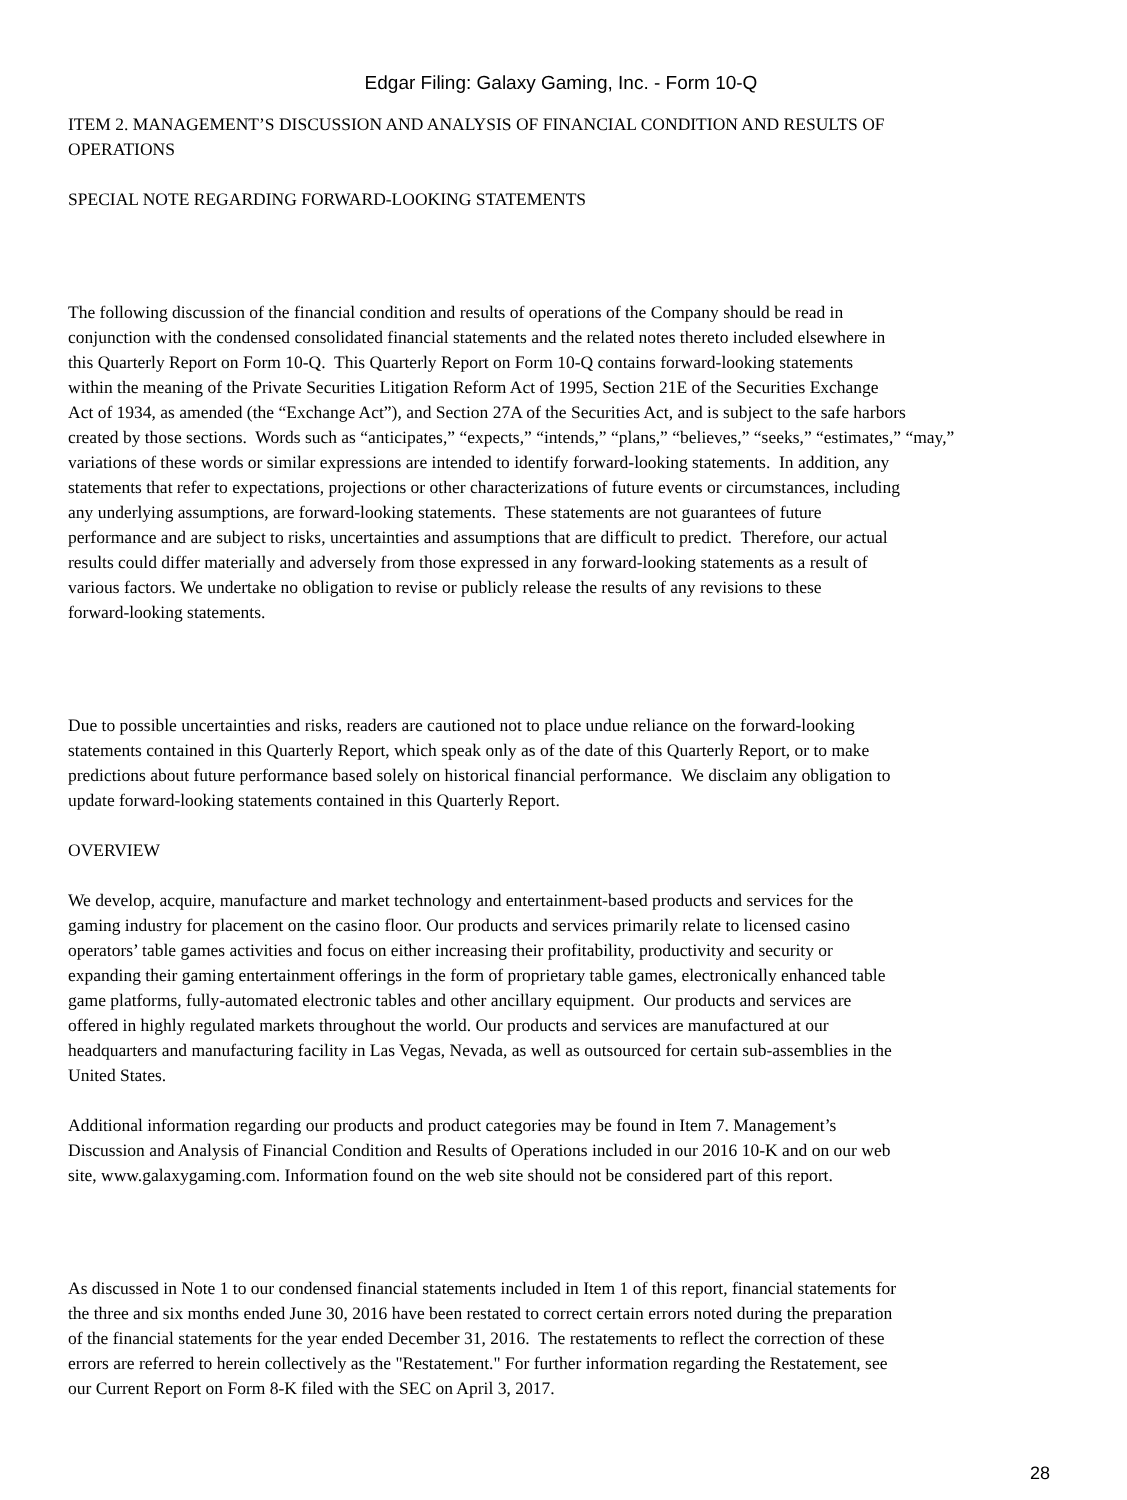Edgar Filing: Galaxy Gaming, Inc. - Form 10-Q
ITEM 2. MANAGEMENT’S DISCUSSION AND ANALYSIS OF FINANCIAL CONDITION AND RESULTS OF
OPERATIONS
SPECIAL NOTE REGARDING FORWARD-LOOKING STATEMENTS
The following discussion of the financial condition and results of operations of the Company should be read in
conjunction with the condensed consolidated financial statements and the related notes thereto included elsewhere in
this Quarterly Report on Form 10-Q. This Quarterly Report on Form 10-Q contains forward-looking statements
within the meaning of the Private Securities Litigation Reform Act of 1995, Section 21E of the Securities Exchange
Act of 1934, as amended (the “Exchange Act”), and Section 27A of the Securities Act, and is subject to the safe harbors
created by those sections. Words such as “anticipates,” “expects,” “intends,” “plans,” “believes,” “seeks,” “estimates,” “may,”
variations of these words or similar expressions are intended to identify forward-looking statements. In addition, any
statements that refer to expectations, projections or other characterizations of future events or circumstances, including
any underlying assumptions, are forward-looking statements. These statements are not guarantees of future
performance and are subject to risks, uncertainties and assumptions that are difficult to predict. Therefore, our actual
results could differ materially and adversely from those expressed in any forward-looking statements as a result of
various factors. We undertake no obligation to revise or publicly release the results of any revisions to these
forward-looking statements.
Due to possible uncertainties and risks, readers are cautioned not to place undue reliance on the forward-looking
statements contained in this Quarterly Report, which speak only as of the date of this Quarterly Report, or to make
predictions about future performance based solely on historical financial performance. We disclaim any obligation to
update forward-looking statements contained in this Quarterly Report.
OVERVIEW
We develop, acquire, manufacture and market technology and entertainment-based products and services for the
gaming industry for placement on the casino floor. Our products and services primarily relate to licensed casino
operators’ table games activities and focus on either increasing their profitability, productivity and security or
expanding their gaming entertainment offerings in the form of proprietary table games, electronically enhanced table
game platforms, fully-automated electronic tables and other ancillary equipment. Our products and services are
offered in highly regulated markets throughout the world. Our products and services are manufactured at our
headquarters and manufacturing facility in Las Vegas, Nevada, as well as outsourced for certain sub-assemblies in the
United States.
Additional information regarding our products and product categories may be found in Item 7. Management’s
Discussion and Analysis of Financial Condition and Results of Operations included in our 2016 10-K and on our web
site, www.galaxygaming.com. Information found on the web site should not be considered part of this report.
As discussed in Note 1 to our condensed financial statements included in Item 1 of this report, financial statements for
the three and six months ended June 30, 2016 have been restated to correct certain errors noted during the preparation
of the financial statements for the year ended December 31, 2016. The restatements to reflect the correction of these
errors are referred to herein collectively as the "Restatement." For further information regarding the Restatement, see
our Current Report on Form 8-K filed with the SEC on April 3, 2017.
28